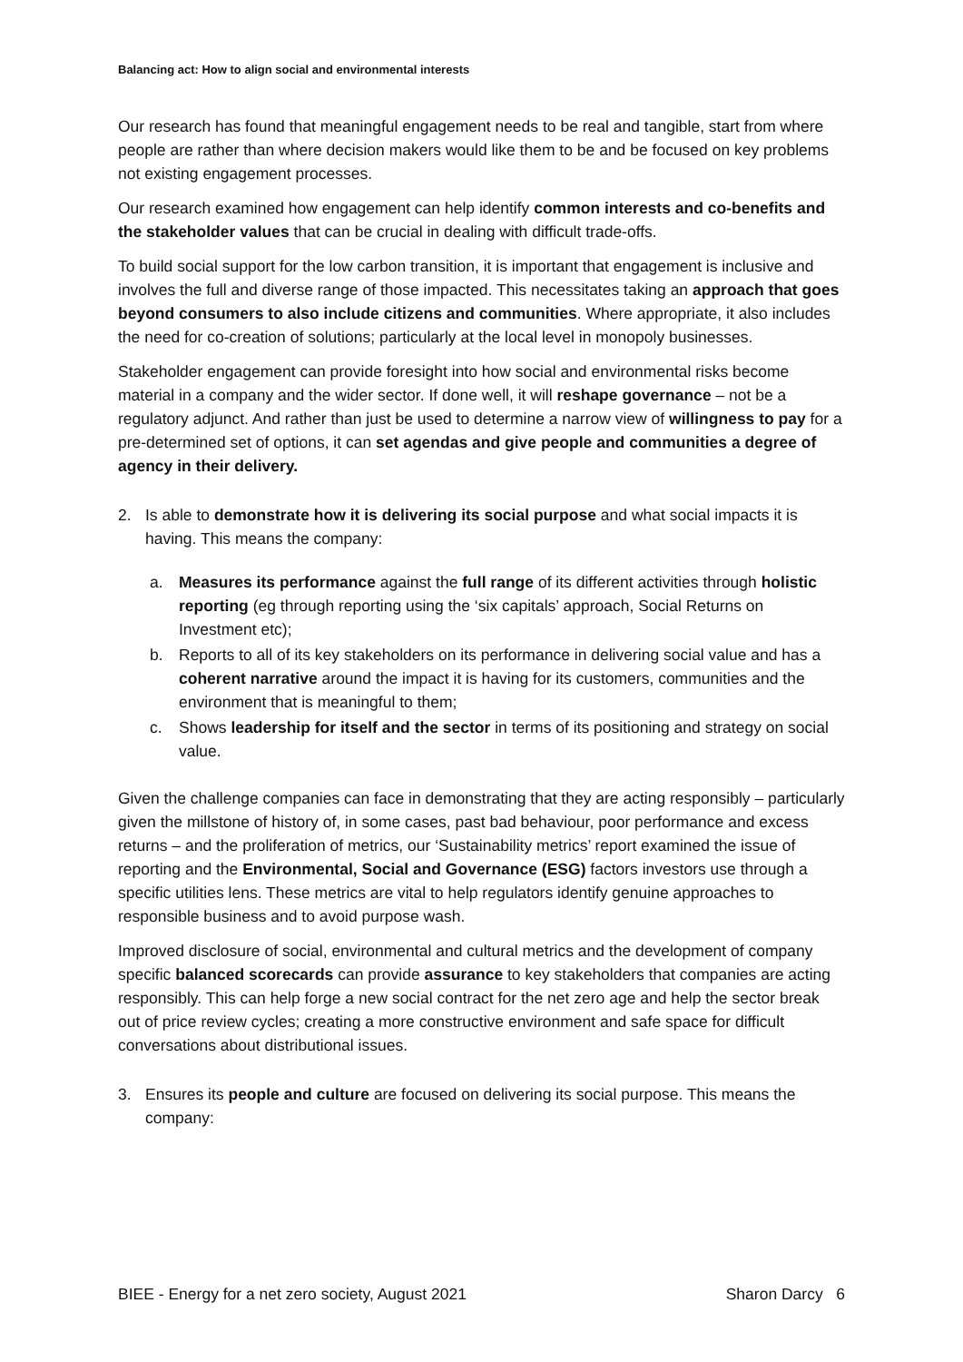Balancing act: How to align social and environmental interests
Our research has found that meaningful engagement needs to be real and tangible, start from where people are rather than where decision makers would like them to be and be focused on key problems not existing engagement processes.
Our research examined how engagement can help identify common interests and co-benefits and the stakeholder values that can be crucial in dealing with difficult trade-offs.
To build social support for the low carbon transition, it is important that engagement is inclusive and involves the full and diverse range of those impacted. This necessitates taking an approach that goes beyond consumers to also include citizens and communities. Where appropriate, it also includes the need for co-creation of solutions; particularly at the local level in monopoly businesses.
Stakeholder engagement can provide foresight into how social and environmental risks become material in a company and the wider sector. If done well, it will reshape governance – not be a regulatory adjunct. And rather than just be used to determine a narrow view of willingness to pay for a pre-determined set of options, it can set agendas and give people and communities a degree of agency in their delivery.
2. Is able to demonstrate how it is delivering its social purpose and what social impacts it is having. This means the company:
a. Measures its performance against the full range of its different activities through holistic reporting (eg through reporting using the ‘six capitals’ approach, Social Returns on Investment etc);
b. Reports to all of its key stakeholders on its performance in delivering social value and has a coherent narrative around the impact it is having for its customers, communities and the environment that is meaningful to them;
c. Shows leadership for itself and the sector in terms of its positioning and strategy on social value.
Given the challenge companies can face in demonstrating that they are acting responsibly – particularly given the millstone of history of, in some cases, past bad behaviour, poor performance and excess returns – and the proliferation of metrics, our ‘Sustainability metrics’ report examined the issue of reporting and the Environmental, Social and Governance (ESG) factors investors use through a specific utilities lens. These metrics are vital to help regulators identify genuine approaches to responsible business and to avoid purpose wash.
Improved disclosure of social, environmental and cultural metrics and the development of company specific balanced scorecards can provide assurance to key stakeholders that companies are acting responsibly. This can help forge a new social contract for the net zero age and help the sector break out of price review cycles; creating a more constructive environment and safe space for difficult conversations about distributional issues.
3. Ensures its people and culture are focused on delivering its social purpose. This means the company:
BIEE - Energy for a net zero society, August 2021 Sharon Darcy 6